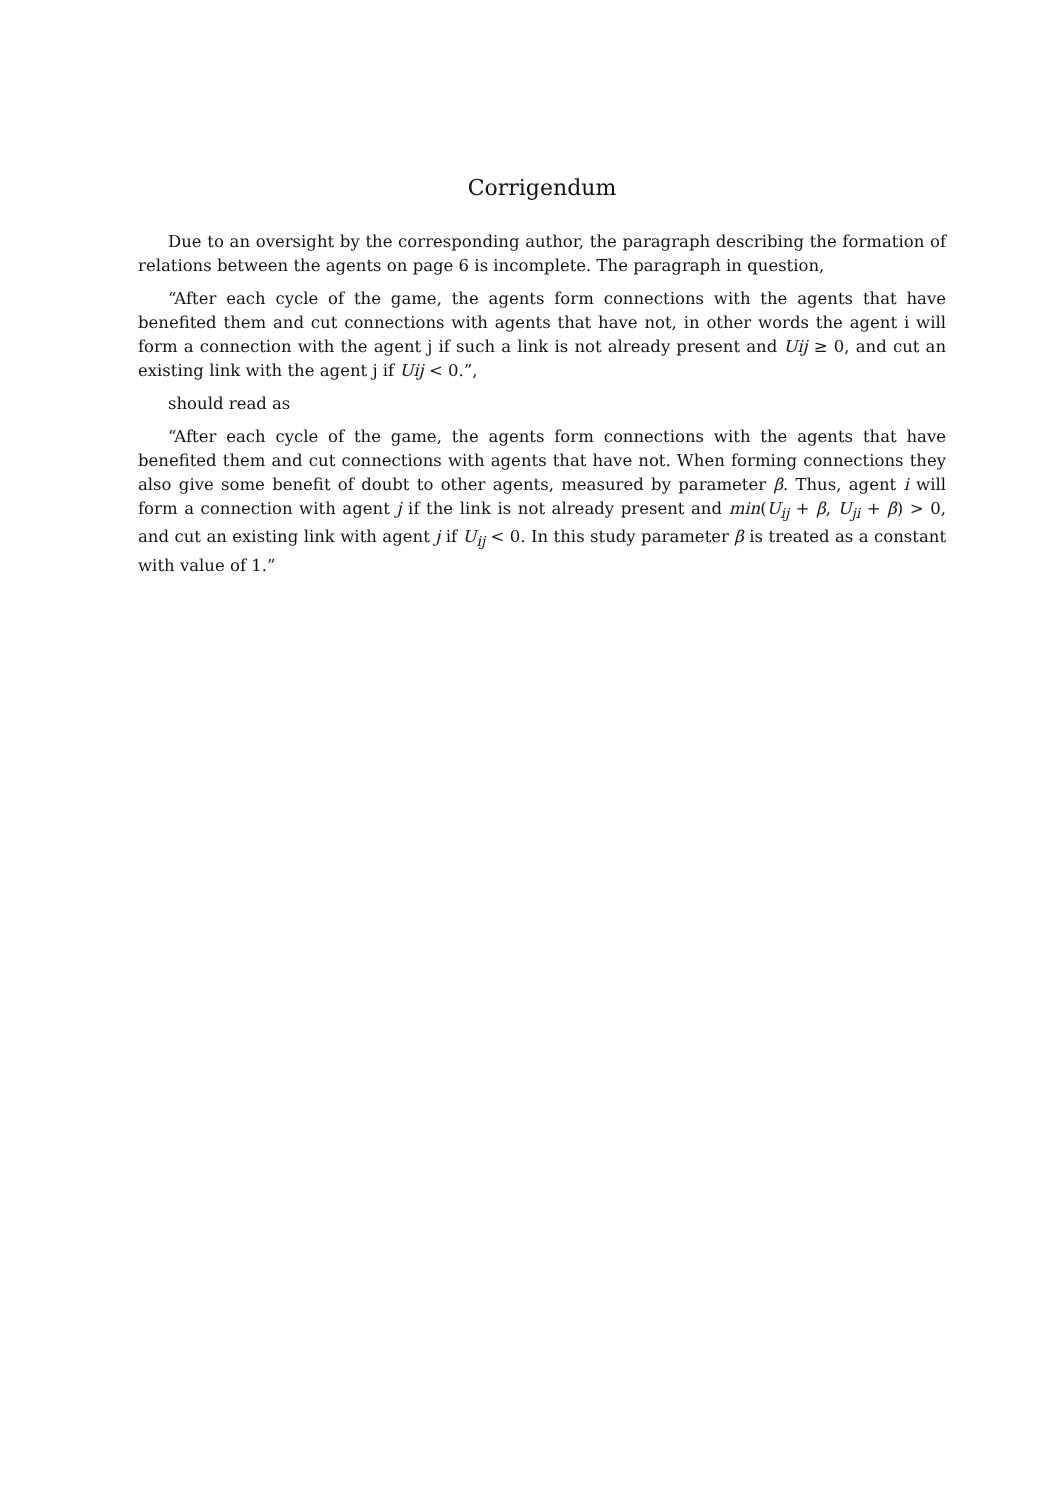Corrigendum
Due to an oversight by the corresponding author, the paragraph describing the formation of relations between the agents on page 6 is incomplete. The paragraph in question,
“After each cycle of the game, the agents form connections with the agents that have benefited them and cut connections with agents that have not, in other words the agent i will form a connection with the agent j if such a link is not already present and Uij ≥ 0, and cut an existing link with the agent j if Uij < 0.”,
should read as
“After each cycle of the game, the agents form connections with the agents that have benefited them and cut connections with agents that have not. When forming connections they also give some benefit of doubt to other agents, measured by parameter β. Thus, agent i will form a connection with agent j if the link is not already present and min(U<sub>ij</sub> + β, U<sub>ji</sub> + β) > 0, and cut an existing link with agent j if U<sub>ij</sub> < 0. In this study parameter β is treated as a constant with value of 1.”